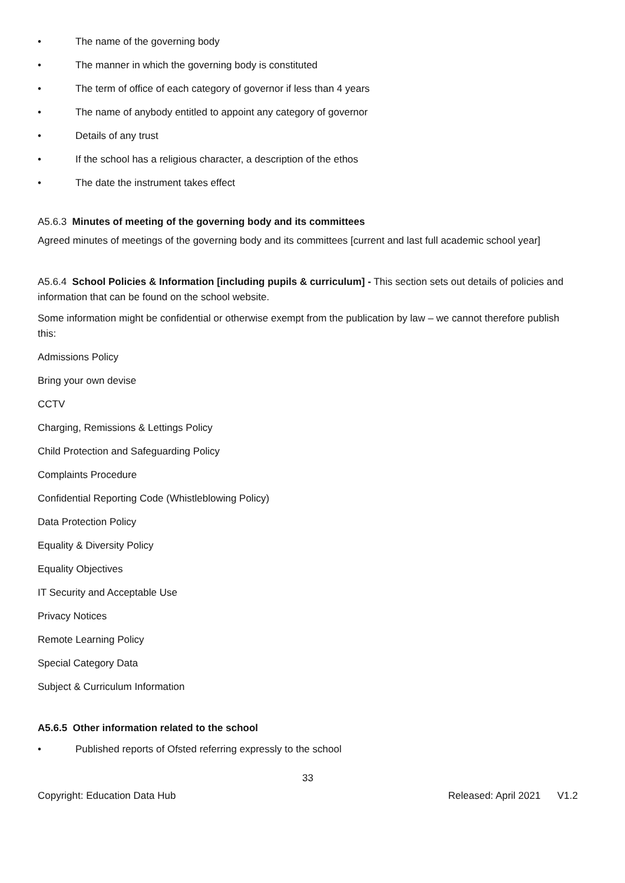• The name of the governing body
• The manner in which the governing body is constituted
• The term of office of each category of governor if less than 4 years
• The name of anybody entitled to appoint any category of governor
• Details of any trust
• If the school has a religious character, a description of the ethos
• The date the instrument takes effect
A5.6.3 Minutes of meeting of the governing body and its committees
Agreed minutes of meetings of the governing body and its committees [current and last full academic school year]
A5.6.4 School Policies & Information [including pupils & curriculum] - This section sets out details of policies and information that can be found on the school website.
Some information might be confidential or otherwise exempt from the publication by law – we cannot therefore publish this:
Admissions Policy
Bring your own devise
CCTV
Charging, Remissions & Lettings Policy
Child Protection and Safeguarding Policy
Complaints Procedure
Confidential Reporting Code (Whistleblowing Policy)
Data Protection Policy
Equality & Diversity Policy
Equality Objectives
IT Security and Acceptable Use
Privacy Notices
Remote Learning Policy
Special Category Data
Subject & Curriculum Information
A5.6.5 Other information related to the school
• Published reports of Ofsted referring expressly to the school
33
Copyright: Education Data Hub Released: April 2021 V1.2